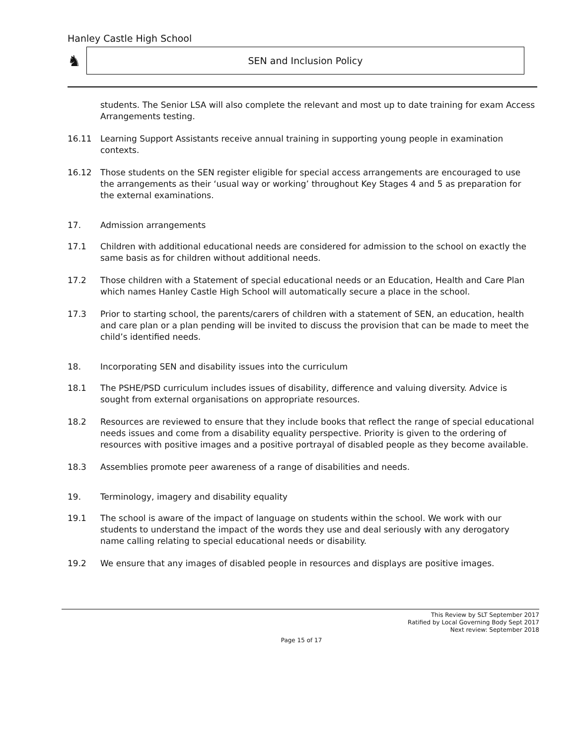Hanley Castle High School
♞
SEN and Inclusion Policy
students. The Senior LSA will also complete the relevant and most up to date training for exam Access Arrangements testing.
16.11 Learning Support Assistants receive annual training in supporting young people in examination contexts.
16.12 Those students on the SEN register eligible for special access arrangements are encouraged to use the arrangements as their ‘usual way or working’ throughout Key Stages 4 and 5 as preparation for the external examinations.
17. Admission arrangements
17.1 Children with additional educational needs are considered for admission to the school on exactly the same basis as for children without additional needs.
17.2 Those children with a Statement of special educational needs or an Education, Health and Care Plan which names Hanley Castle High School will automatically secure a place in the school.
17.3 Prior to starting school, the parents/carers of children with a statement of SEN, an education, health and care plan or a plan pending will be invited to discuss the provision that can be made to meet the child’s identified needs.
18. Incorporating SEN and disability issues into the curriculum
18.1 The PSHE/PSD curriculum includes issues of disability, difference and valuing diversity. Advice is sought from external organisations on appropriate resources.
18.2 Resources are reviewed to ensure that they include books that reflect the range of special educational needs issues and come from a disability equality perspective. Priority is given to the ordering of resources with positive images and a positive portrayal of disabled people as they become available.
18.3 Assemblies promote peer awareness of a range of disabilities and needs.
19. Terminology, imagery and disability equality
19.1 The school is aware of the impact of language on students within the school. We work with our students to understand the impact of the words they use and deal seriously with any derogatory name calling relating to special educational needs or disability.
19.2 We ensure that any images of disabled people in resources and displays are positive images.
This Review by SLT September 2017
Ratified by Local Governing Body Sept 2017
Next review: September 2018
Page 15 of 17